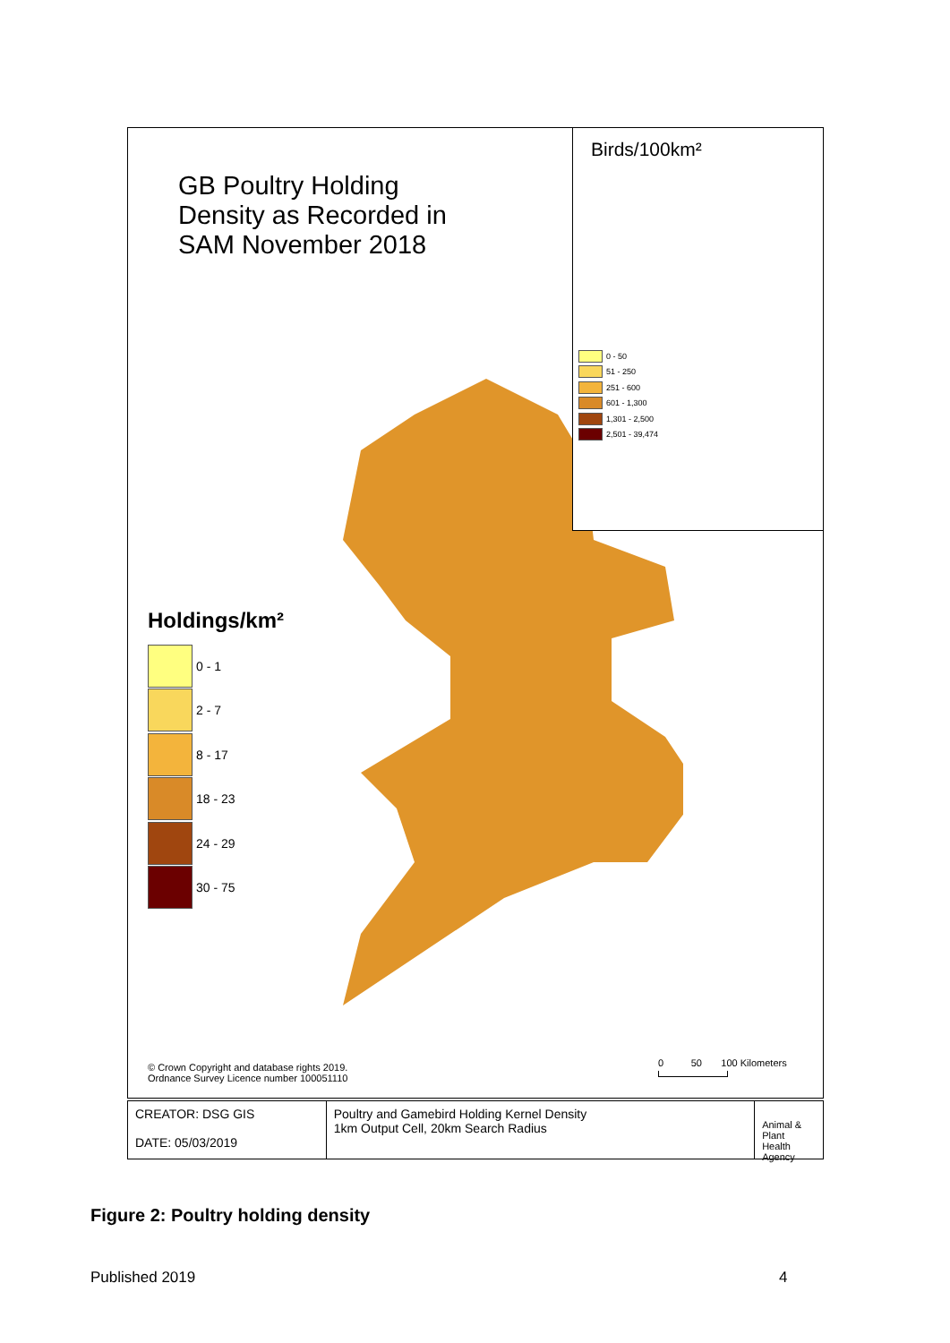GB Poultry Holding
Density as Recorded in
SAM November 2018
Birds/100km²
0 - 50
51 - 250
251 - 600
601 - 1,300
1,301 - 2,500
2,501 - 39,474
Holdings/km²
0 - 1
2 - 7
8 - 17
18 - 23
24 - 29
30 - 75
© Crown Copyright and database rights 2019.
Ordnance Survey Licence number 100051110
0 50 100 Kilometers
CREATOR: DSG GIS
DATE: 05/03/2019
Poultry and Gamebird Holding Kernel Density
1km Output Cell, 20km Search Radius
Animal &
Plant Health
Agency
Figure 2: Poultry holding density
Published 2019 4